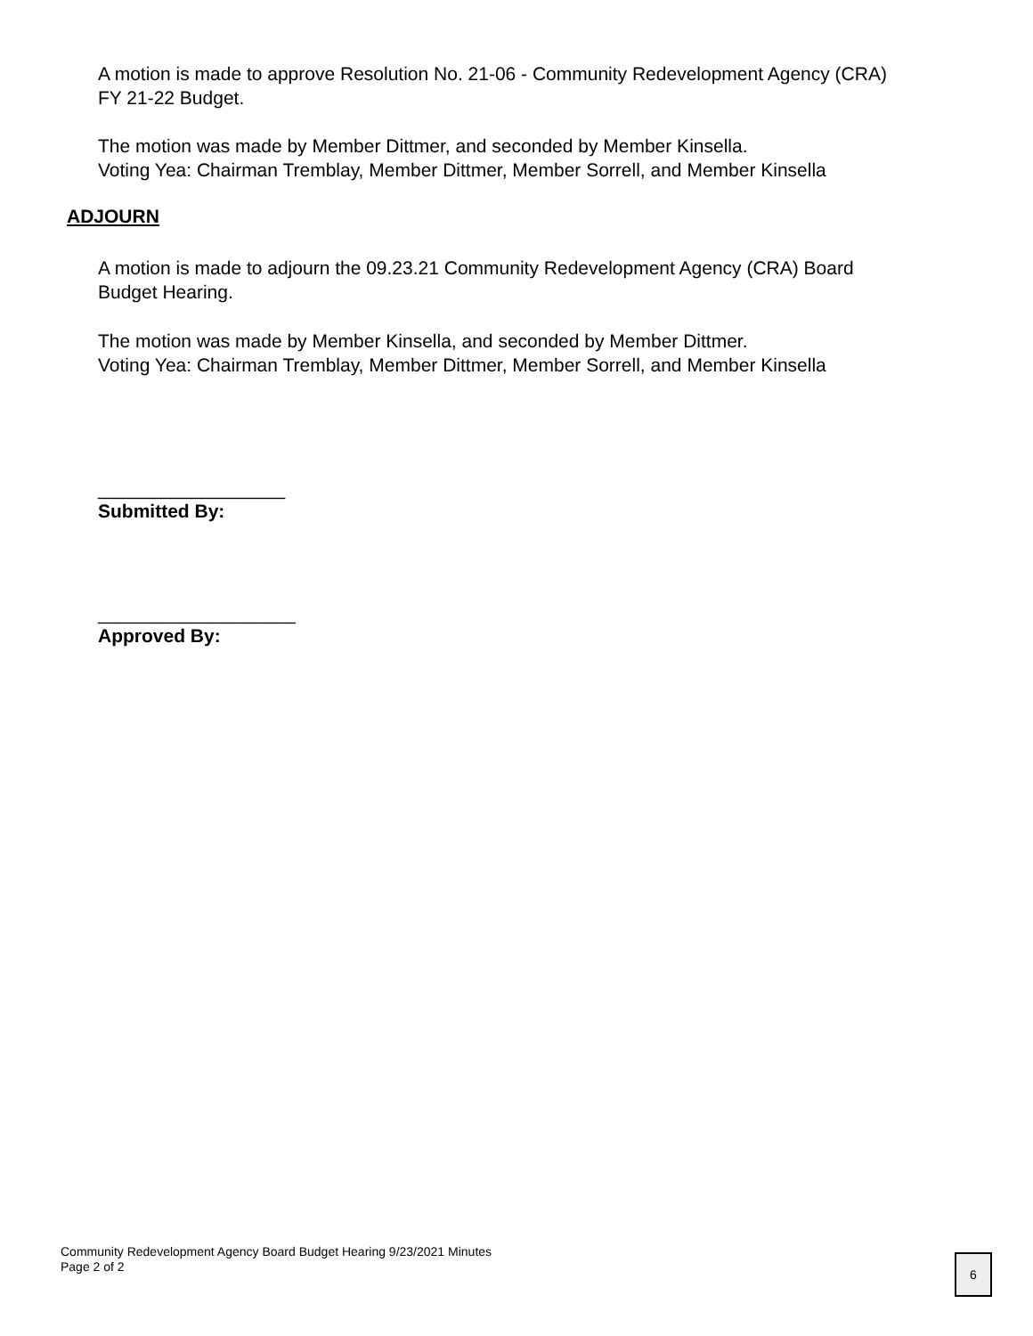A motion is made to approve Resolution No. 21-06 - Community Redevelopment Agency (CRA)
FY 21-22 Budget.
The motion was made by Member Dittmer, and seconded by Member Kinsella.
Voting Yea: Chairman Tremblay, Member Dittmer, Member Sorrell, and Member Kinsella
ADJOURN
A motion is made to adjourn the 09.23.21 Community Redevelopment Agency (CRA) Board
Budget Hearing.
The motion was made by Member Kinsella, and seconded by Member Dittmer.
Voting Yea: Chairman Tremblay, Member Dittmer, Member Sorrell, and Member Kinsella
__________________
Submitted By:
___________________
Approved By:
Community Redevelopment Agency Board Budget Hearing 9/23/2021 Minutes
Page 2 of 2
6